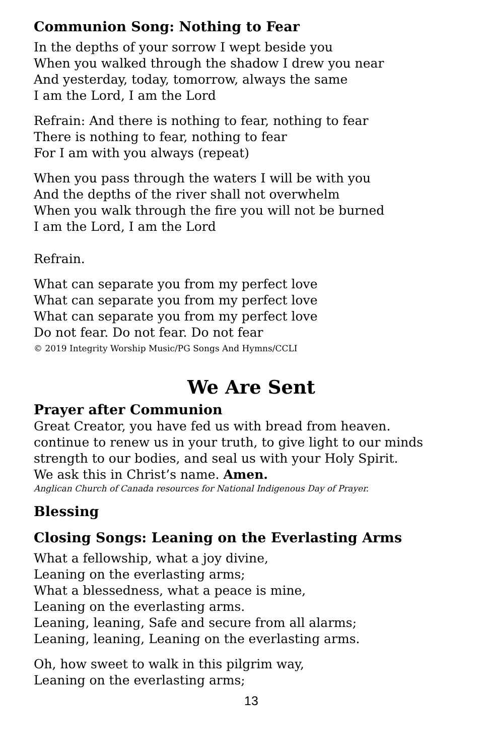Communion Song: Nothing to Fear
In the depths of your sorrow I wept beside you
When you walked through the shadow I drew you near
And yesterday, today, tomorrow, always the same
I am the Lord, I am the Lord
Refrain: And there is nothing to fear, nothing to fear
There is nothing to fear, nothing to fear
For I am with you always (repeat)
When you pass through the waters I will be with you
And the depths of the river shall not overwhelm
When you walk through the fire you will not be burned
I am the Lord, I am the Lord
Refrain.
What can separate you from my perfect love
What can separate you from my perfect love
What can separate you from my perfect love
Do not fear. Do not fear. Do not fear
© 2019 Integrity Worship Music/PG Songs And Hymns/CCLI
We Are Sent
Prayer after Communion
Great Creator, you have fed us with bread from heaven.
continue to renew us in your truth, to give light to our minds
strength to our bodies, and seal us with your Holy Spirit.
We ask this in Christ’s name. Amen.
Anglican Church of Canada resources for National Indigenous Day of Prayer.
Blessing
Closing Songs: Leaning on the Everlasting Arms
What a fellowship, what a joy divine,
Leaning on the everlasting arms;
What a blessedness, what a peace is mine,
Leaning on the everlasting arms.
Leaning, leaning, Safe and secure from all alarms;
Leaning, leaning, Leaning on the everlasting arms.
Oh, how sweet to walk in this pilgrim way,
Leaning on the everlasting arms;
13